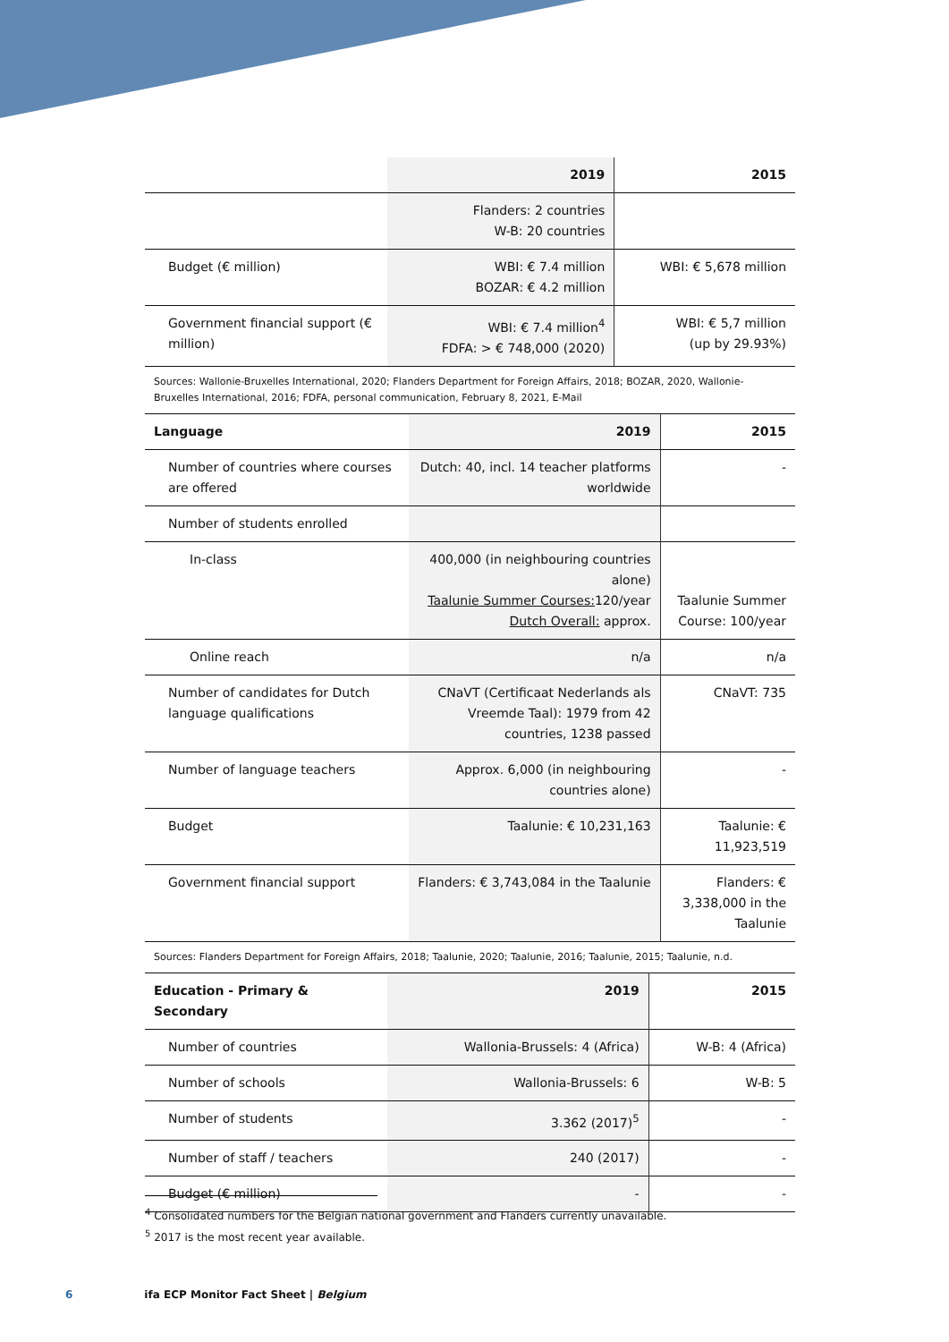| | 2019 | 2015 |
| --- | --- | --- |
| | Flanders: 2 countries W-B: 20 countries | |
| Budget (€ million) | WBI: € 7.4 million BOZAR: € 4.2 million | WBI: € 5,678 million |
| Government financial support (€ million) | WBI: € 7.4 million<sup>4</sup> FDFA: > € 748,000 (2020) | WBI: € 5,7 million (up by 29.93%) |
Sources: Wallonie-Bruxelles International, 2020; Flanders Department for Foreign Affairs, 2018; BOZAR, 2020, Wallonie-Bruxelles International, 2016; FDFA, personal communication, February 8, 2021, E-Mail
| Language | 2019 | 2015 |
| --- | --- | --- |
| Number of countries where courses are offered | Dutch: 40, incl. 14 teacher platforms worldwide | - |
| Number of students enrolled | | |
| In-class | 400,000 (in neighbouring countries alone) Taalunie Summer Courses: 120/year Dutch Overall: approx. | Taalunie Summer Course: 100/year |
| Online reach | n/a | n/a |
| Number of candidates for Dutch language qualifications | CNaVT (Certificaat Nederlands als Vreemde Taal): 1979 from 42 countries, 1238 passed | CNaVT: 735 |
| Number of language teachers | Approx. 6,000 (in neighbouring countries alone) | - |
| Budget | Taalunie: € 10,231,163 | Taalunie: € 11,923,519 |
| Government financial support | Flanders: € 3,743,084 in the Taalunie | Flanders: € 3,338,000 in the Taalunie |
Sources: Flanders Department for Foreign Affairs, 2018; Taalunie, 2020; Taalunie, 2016; Taalunie, 2015; Taalunie, n.d.
| Education - Primary & Secondary | 2019 | 2015 |
| --- | --- | --- |
| Number of countries | Wallonia-Brussels: 4 (Africa) | W-B: 4 (Africa) |
| Number of schools | Wallonia-Brussels: 6 | W-B: 5 |
| Number of students | 3.362 (2017)<sup>5</sup> | - |
| Number of staff / teachers | 240 (2017) | - |
| Budget (€ million) | - | - |
<sup>4</sup> Consolidated numbers for the Belgian national government and Flanders currently unavailable.
<sup>5</sup> 2017 is the most recent year available.
6 ifa ECP Monitor Fact Sheet | Belgium